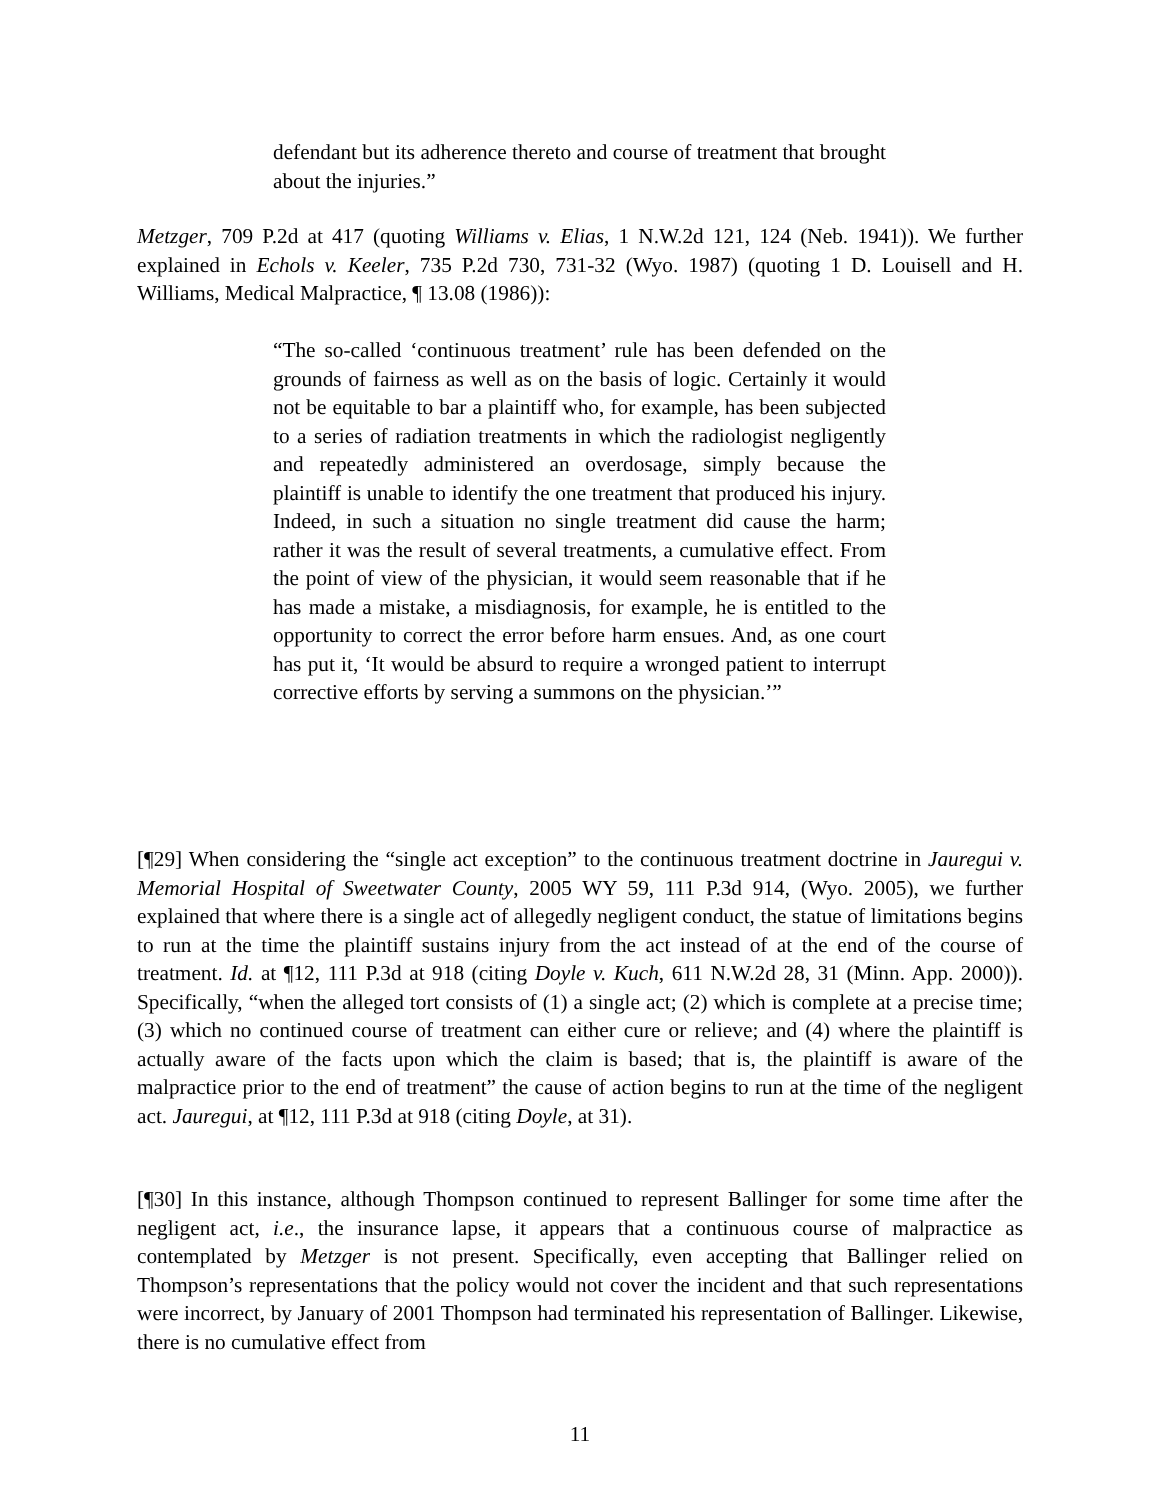defendant but its adherence thereto and course of treatment that brought about the injuries.”
Metzger, 709 P.2d at 417 (quoting Williams v. Elias, 1 N.W.2d 121, 124 (Neb. 1941)). We further explained in Echols v. Keeler, 735 P.2d 730, 731-32 (Wyo. 1987) (quoting 1 D. Louisell and H. Williams, Medical Malpractice, ¶ 13.08 (1986)):
“The so-called ‘continuous treatment’ rule has been defended on the grounds of fairness as well as on the basis of logic. Certainly it would not be equitable to bar a plaintiff who, for example, has been subjected to a series of radiation treatments in which the radiologist negligently and repeatedly administered an overdosage, simply because the plaintiff is unable to identify the one treatment that produced his injury. Indeed, in such a situation no single treatment did cause the harm; rather it was the result of several treatments, a cumulative effect. From the point of view of the physician, it would seem reasonable that if he has made a mistake, a misdiagnosis, for example, he is entitled to the opportunity to correct the error before harm ensues. And, as one court has put it, ‘It would be absurd to require a wronged patient to interrupt corrective efforts by serving a summons on the physician.’”
[¶29] When considering the “single act exception” to the continuous treatment doctrine in Jauregui v. Memorial Hospital of Sweetwater County, 2005 WY 59, 111 P.3d 914, (Wyo. 2005), we further explained that where there is a single act of allegedly negligent conduct, the statue of limitations begins to run at the time the plaintiff sustains injury from the act instead of at the end of the course of treatment. Id. at ¶12, 111 P.3d at 918 (citing Doyle v. Kuch, 611 N.W.2d 28, 31 (Minn. App. 2000)). Specifically, “when the alleged tort consists of (1) a single act; (2) which is complete at a precise time; (3) which no continued course of treatment can either cure or relieve; and (4) where the plaintiff is actually aware of the facts upon which the claim is based; that is, the plaintiff is aware of the malpractice prior to the end of treatment” the cause of action begins to run at the time of the negligent act. Jauregui, at ¶12, 111 P.3d at 918 (citing Doyle, at 31).
[¶30] In this instance, although Thompson continued to represent Ballinger for some time after the negligent act, i.e., the insurance lapse, it appears that a continuous course of malpractice as contemplated by Metzger is not present. Specifically, even accepting that Ballinger relied on Thompson’s representations that the policy would not cover the incident and that such representations were incorrect, by January of 2001 Thompson had terminated his representation of Ballinger. Likewise, there is no cumulative effect from
11